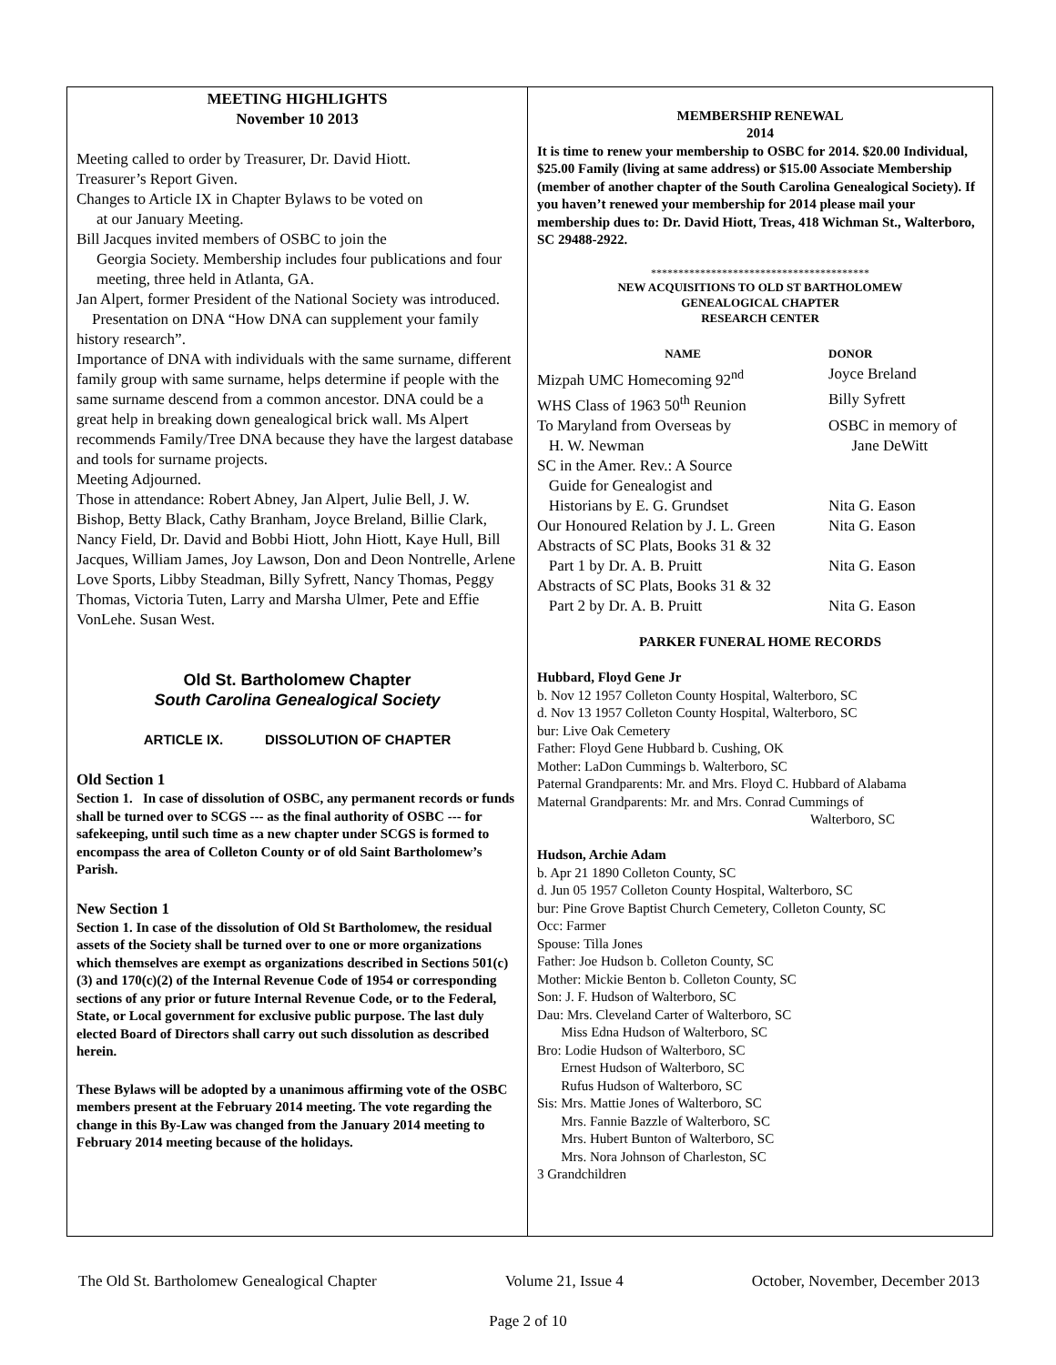MEETING HIGHLIGHTS
November 10 2013
Meeting called to order by Treasurer, Dr. David Hiott.
Treasurer’s Report Given.
Changes to Article IX in Chapter Bylaws to be voted on
at our January Meeting.
Bill Jacques invited members of OSBC to join the
Georgia Society. Membership includes four publications and four meeting, three held in Atlanta, GA.
Jan Alpert, former President of the National Society was introduced.
Presentation on DNA “How DNA can supplement your family history research”.
Importance of DNA with individuals with the same surname, different family group with same surname, helps determine if people with the same surname descend from a common ancestor. DNA could be a great help in breaking down genealogical brick wall. Ms Alpert recommends Family/Tree DNA because they have the largest database and tools for surname projects.
Meeting Adjourned.
Those in attendance: Robert Abney, Jan Alpert, Julie Bell, J. W. Bishop, Betty Black, Cathy Branham, Joyce Breland, Billie Clark, Nancy Field, Dr. David and Bobbi Hiott, John Hiott, Kaye Hull, Bill Jacques, William James, Joy Lawson, Don and Deon Nontrelle, Arlene Love Sports, Libby Steadman, Billy Syfrett, Nancy Thomas, Peggy Thomas, Victoria Tuten, Larry and Marsha Ulmer, Pete and Effie VonLehe. Susan West.
Old St. Bartholomew Chapter
South Carolina Genealogical Society
ARTICLE IX. DISSOLUTION OF CHAPTER
Old Section 1
Section 1. In case of dissolution of OSBC, any permanent records or funds shall be turned over to SCGS --- as the final authority of OSBC --- for safekeeping, until such time as a new chapter under SCGS is formed to encompass the area of Colleton County or of old Saint Bartholomew’s Parish.
New Section 1
Section 1. In case of the dissolution of Old St Bartholomew, the residual assets of the Society shall be turned over to one or more organizations which themselves are exempt as organizations described in Sections 501(c)(3) and 170(c)(2) of the Internal Revenue Code of 1954 or corresponding sections of any prior or future Internal Revenue Code, or to the Federal, State, or Local government for exclusive public purpose. The last duly elected Board of Directors shall carry out such dissolution as described herein.
These Bylaws will be adopted by a unanimous affirming vote of the OSBC members present at the February 2014 meeting. The vote regarding the change in this By-Law was changed from the January 2014 meeting to February 2014 meeting because of the holidays.
MEMBERSHIP RENEWAL
2014
It is time to renew your membership to OSBC for 2014. $20.00 Individual, $25.00 Family (living at same address) or $15.00 Associate Membership (member of another chapter of the South Carolina Genealogical Society). If you haven’t renewed your membership for 2014 please mail your membership dues to: Dr. David Hiott, Treas, 418 Wichman St., Walterboro, SC 29488-2922.
****************************************
NEW ACQUISITIONS TO OLD ST BARTHOLOMEW
GENEALOGICAL CHAPTER
RESEARCH CENTER
| NAME | DONOR |
| --- | --- |
| Mizpah UMC Homecoming 92<sup>nd</sup> | Joyce Breland |
| WHS Class of 1963 50<sup>th</sup> Reunion | Billy Syfrett |
| To Maryland from Overseas by H. W. Newman | OSBC in memory of Jane DeWitt |
| SC in the Amer. Rev.: A Source Guide for Genealogist and Historians by E. G. Grundset | Nita G. Eason |
| Our Honoured Relation by J. L. Green | Nita G. Eason |
| Abstracts of SC Plats, Books 31 & 32 Part 1 by Dr. A. B. Pruitt | Nita G. Eason |
| Abstracts of SC Plats, Books 31 & 32 Part 2 by Dr. A. B. Pruitt | Nita G. Eason |
PARKER FUNERAL HOME RECORDS
Hubbard, Floyd Gene Jr
b. Nov 12 1957 Colleton County Hospital, Walterboro, SC
d. Nov 13 1957 Colleton County Hospital, Walterboro, SC
bur: Live Oak Cemetery
Father: Floyd Gene Hubbard b. Cushing, OK
Mother: LaDon Cummings b. Walterboro, SC
Paternal Grandparents: Mr. and Mrs. Floyd C. Hubbard of Alabama
Maternal Grandparents: Mr. and Mrs. Conrad Cummings of
Walterboro, SC
Hudson, Archie Adam
b. Apr 21 1890 Colleton County, SC
d. Jun 05 1957 Colleton County Hospital, Walterboro, SC
bur: Pine Grove Baptist Church Cemetery, Colleton County, SC
Occ: Farmer
Spouse: Tilla Jones
Father: Joe Hudson b. Colleton County, SC
Mother: Mickie Benton b. Colleton County, SC
Son: J. F. Hudson of Walterboro, SC
Dau: Mrs. Cleveland Carter of Walterboro, SC
Miss Edna Hudson of Walterboro, SC
Bro: Lodie Hudson of Walterboro, SC
Ernest Hudson of Walterboro, SC
Rufus Hudson of Walterboro, SC
Sis: Mrs. Mattie Jones of Walterboro, SC
Mrs. Fannie Bazzle of Walterboro, SC
Mrs. Hubert Bunton of Walterboro, SC
Mrs. Nora Johnson of Charleston, SC
3 Grandchildren
The Old St. Bartholomew Genealogical Chapter Volume 21, Issue 4 October, November, December 2013
Page 2 of 10